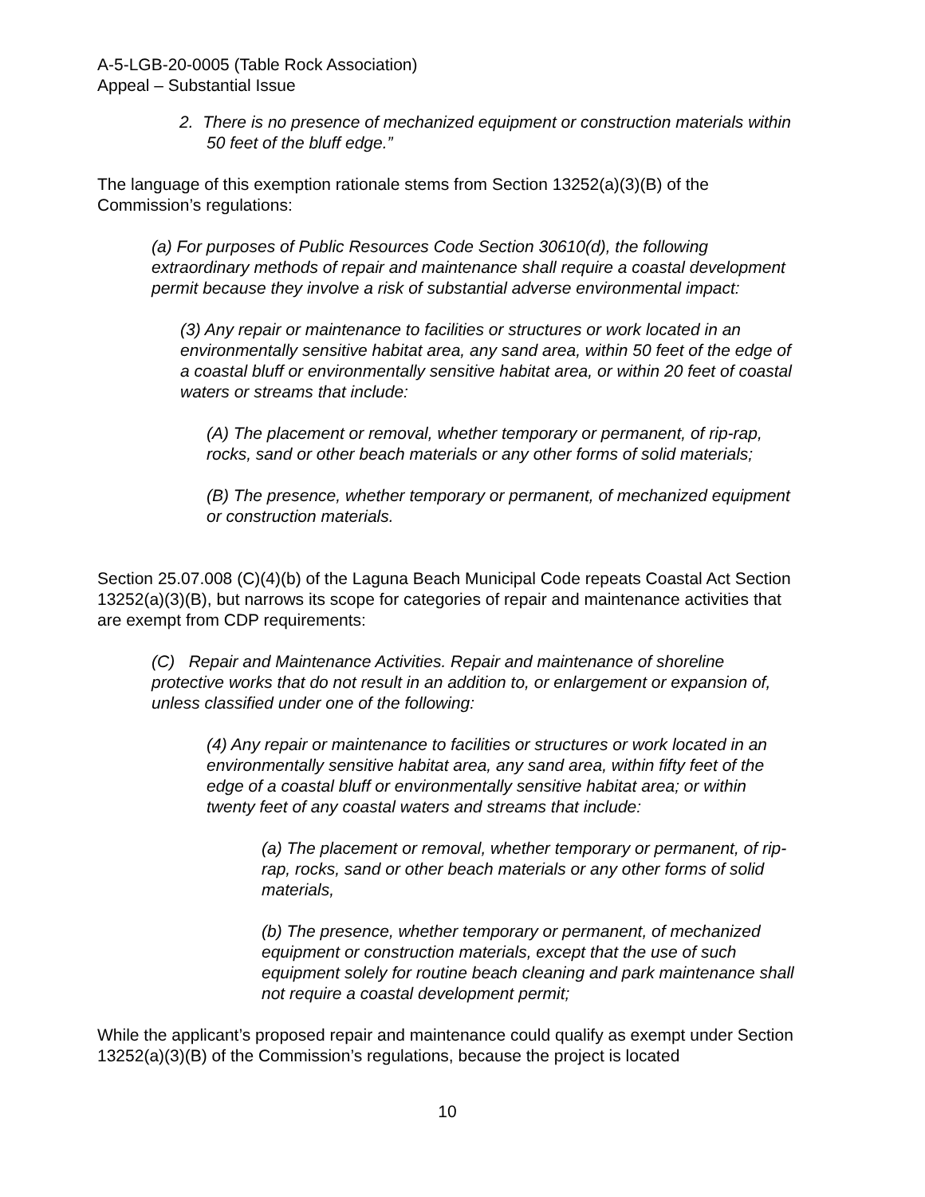A-5-LGB-20-0005 (Table Rock Association)
Appeal – Substantial Issue
2. There is no presence of mechanized equipment or construction materials within 50 feet of the bluff edge.”
The language of this exemption rationale stems from Section 13252(a)(3)(B) of the Commission’s regulations:
(a) For purposes of Public Resources Code Section 30610(d), the following extraordinary methods of repair and maintenance shall require a coastal development permit because they involve a risk of substantial adverse environmental impact:
(3) Any repair or maintenance to facilities or structures or work located in an environmentally sensitive habitat area, any sand area, within 50 feet of the edge of a coastal bluff or environmentally sensitive habitat area, or within 20 feet of coastal waters or streams that include:
(A) The placement or removal, whether temporary or permanent, of rip-rap, rocks, sand or other beach materials or any other forms of solid materials;
(B) The presence, whether temporary or permanent, of mechanized equipment or construction materials.
Section 25.07.008 (C)(4)(b) of the Laguna Beach Municipal Code repeats Coastal Act Section 13252(a)(3)(B), but narrows its scope for categories of repair and maintenance activities that are exempt from CDP requirements:
(C) Repair and Maintenance Activities. Repair and maintenance of shoreline protective works that do not result in an addition to, or enlargement or expansion of, unless classified under one of the following:
(4) Any repair or maintenance to facilities or structures or work located in an environmentally sensitive habitat area, any sand area, within fifty feet of the edge of a coastal bluff or environmentally sensitive habitat area; or within twenty feet of any coastal waters and streams that include:
(a) The placement or removal, whether temporary or permanent, of rip-rap, rocks, sand or other beach materials or any other forms of solid materials,
(b) The presence, whether temporary or permanent, of mechanized equipment or construction materials, except that the use of such equipment solely for routine beach cleaning and park maintenance shall not require a coastal development permit;
While the applicant’s proposed repair and maintenance could qualify as exempt under Section 13252(a)(3)(B) of the Commission’s regulations, because the project is located
10